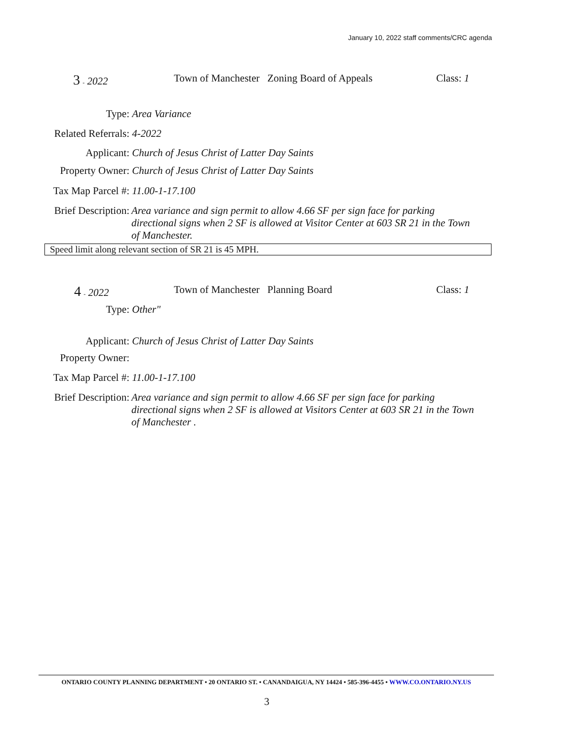January 10, 2022 staff comments/CRC agenda
3 - 2022 Town of Manchester Zoning Board of Appeals Class: 1
Type: Area Variance
Related Referrals: 4-2022
Applicant: Church of Jesus Christ of Latter Day Saints
Property Owner: Church of Jesus Christ of Latter Day Saints
Tax Map Parcel #: 11.00-1-17.100
Brief Description: Area variance and sign permit to allow 4.66 SF per sign face for parking directional signs when 2 SF is allowed at Visitor Center at 603 SR 21 in the Town of Manchester.
Speed limit along relevant section of SR 21 is 45 MPH.
4 - 2022 Town of Manchester Planning Board Class: 1
Type: Other"
Applicant: Church of Jesus Christ of Latter Day Saints
Property Owner:
Tax Map Parcel #: 11.00-1-17.100
Brief Description: Area variance and sign permit to allow 4.66 SF per sign face for parking directional signs when 2 SF is allowed at Visitors Center at 603 SR 21 in the Town of Manchester .
ONTARIO COUNTY PLANNING DEPARTMENT • 20 ONTARIO ST. • CANANDAIGUA, NY 14424 • 585-396-4455 • WWW.CO.ONTARIO.NY.US
3